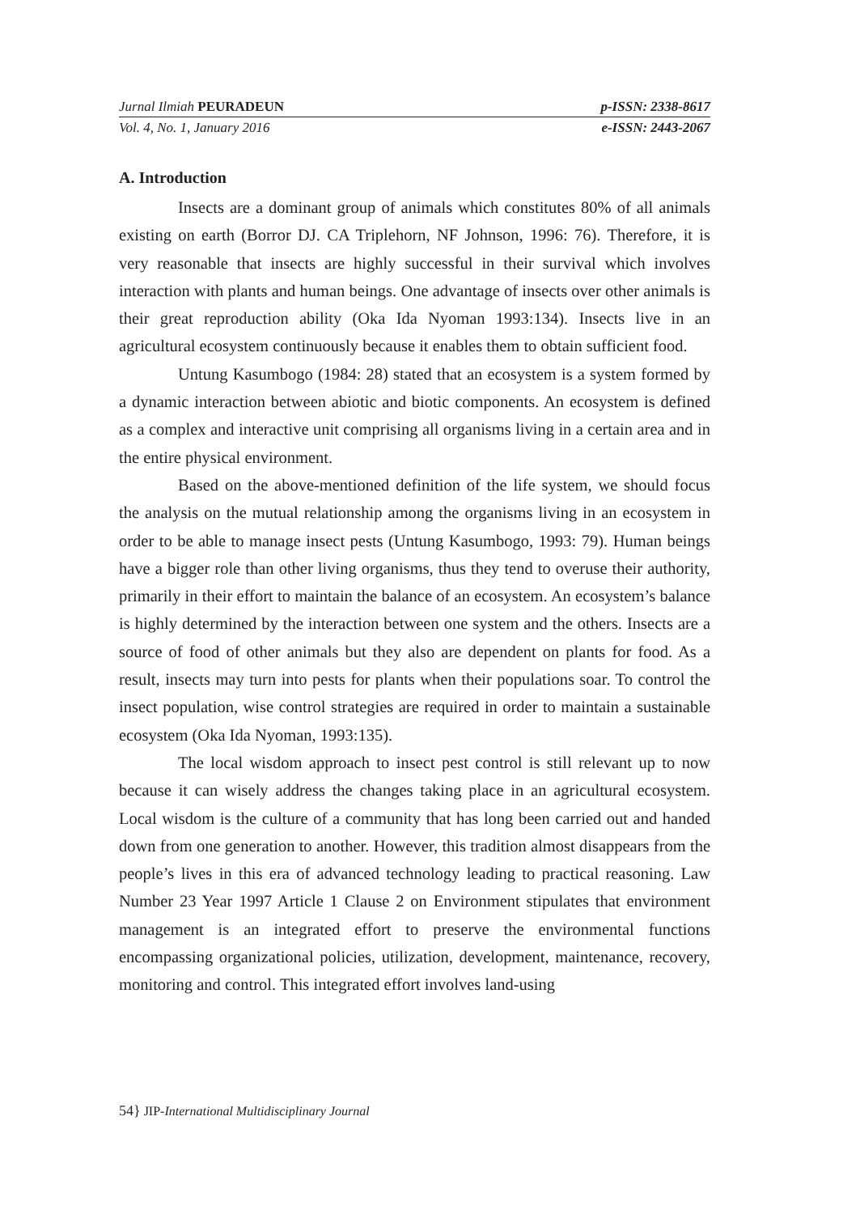Jurnal Ilmiah PEURADEUN p-ISSN: 2338-8617
Vol. 4, No. 1, January 2016 e-ISSN: 2443-2067
A. Introduction
Insects are a dominant group of animals which constitutes 80% of all animals existing on earth (Borror DJ. CA Triplehorn, NF Johnson, 1996: 76). Therefore, it is very reasonable that insects are highly successful in their survival which involves interaction with plants and human beings. One advantage of insects over other animals is their great reproduction ability (Oka Ida Nyoman 1993:134). Insects live in an agricultural ecosystem continuously because it enables them to obtain sufficient food.
Untung Kasumbogo (1984: 28) stated that an ecosystem is a system formed by a dynamic interaction between abiotic and biotic components. An ecosystem is defined as a complex and interactive unit comprising all organisms living in a certain area and in the entire physical environment.
Based on the above-mentioned definition of the life system, we should focus the analysis on the mutual relationship among the organisms living in an ecosystem in order to be able to manage insect pests (Untung Kasumbogo, 1993: 79). Human beings have a bigger role than other living organisms, thus they tend to overuse their authority, primarily in their effort to maintain the balance of an ecosystem. An ecosystem’s balance is highly determined by the interaction between one system and the others. Insects are a source of food of other animals but they also are dependent on plants for food. As a result, insects may turn into pests for plants when their populations soar. To control the insect population, wise control strategies are required in order to maintain a sustainable ecosystem (Oka Ida Nyoman, 1993:135).
The local wisdom approach to insect pest control is still relevant up to now because it can wisely address the changes taking place in an agricultural ecosystem. Local wisdom is the culture of a community that has long been carried out and handed down from one generation to another. However, this tradition almost disappears from the people’s lives in this era of advanced technology leading to practical reasoning. Law Number 23 Year 1997 Article 1 Clause 2 on Environment stipulates that environment management is an integrated effort to preserve the environmental functions encompassing organizational policies, utilization, development, maintenance, recovery, monitoring and control. This integrated effort involves land-using
54} JIP-International Multidisciplinary Journal